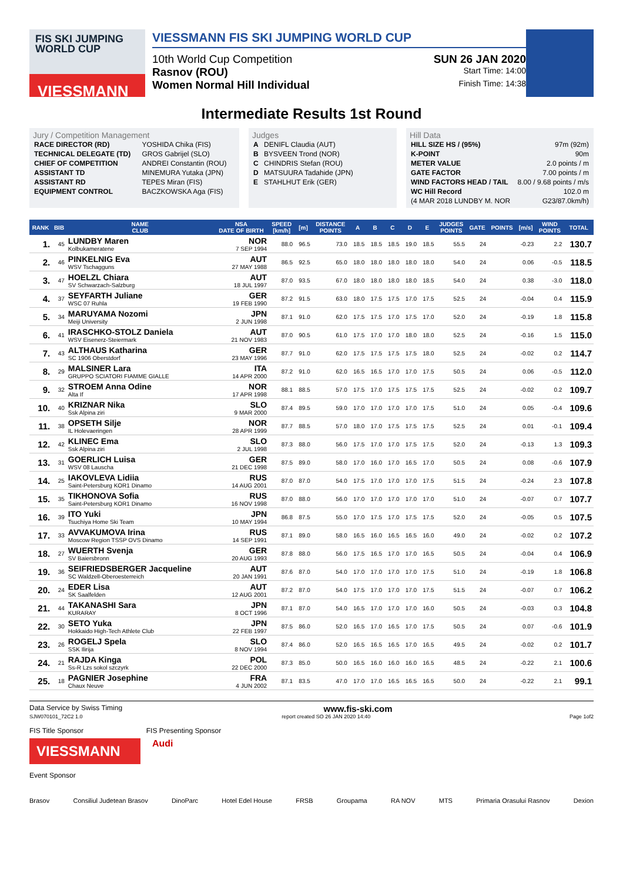FIS SKI JUMPING WORLD CUP
VIESSMANN
VIESSMANN FIS SKI JUMPING WORLD CUP
10th World Cup Competition SUN 26 JAN 2020
Rasnov (ROU) Start Time: 14:00
Women Normal Hill Individual Finish Time: 14:38
Intermediate Results 1st Round
Jury / Competition Management
| RACE DIRECTOR (RD) | YOSHIDA Chika (FIS) |
| TECHNICAL DELEGATE (TD) | GROS Gabrijel (SLO) |
| CHIEF OF COMPETITION | ANDREI Constantin (ROU) |
| ASSISTANT TD | MINEMURA Yutaka (JPN) |
| ASSISTANT RD | TEPES Miran (FIS) |
| EQUIPMENT CONTROL | BACZKOWSKA Aga (FIS) |
Judges
| A | DENIFL Claudia (AUT) |
| B | BYSVEEN Trond (NOR) |
| C | CHINDRIS Stefan (ROU) |
| D | MATSUURA Tadahide (JPN) |
| E | STAHLHUT Erik (GER) |
Hill Data
| HILL SIZE HS / (95%) | 97m (92m) |
| K-POINT | 90m |
| METER VALUE | 2.0 points / m |
| GATE FACTOR | 7.00 points / m |
| WIND FACTORS HEAD / TAIL | 8.00 / 9.68 points / m/s |
| WC Hill Record | 102.0 m |
| (4 MAR 2018 LUNDBY M. NOR | G23/87.0km/h) |
| RANK | BIB | NAME CLUB | NSA DATE OF BIRTH | SPEED [km/h] | [m] | DISTANCE POINTS | A | B | C | D | E | JUDGES POINTS | GATE | POINTS | [m/s] | WIND POINTS | TOTAL |
| --- | --- | --- | --- | --- | --- | --- | --- | --- | --- | --- | --- | --- | --- | --- | --- | --- | --- |
| 1. | 45 | LUNDBY Maren Kolbukameratene | NOR 7 SEP 1994 | 88.0 | 96.5 | 73.0 | 18.5 | 18.5 | 18.5 | 19.0 | 18.5 | 55.5 | 24 | | -0.23 | 2.2 | 130.7 |
| 2. | 46 | PINKELNIG Eva WSV Tschagguns | AUT 27 MAY 1988 | 86.5 | 92.5 | 65.0 | 18.0 | 18.0 | 18.0 | 18.0 | 18.0 | 54.0 | 24 | | 0.06 | -0.5 | 118.5 |
| 3. | 47 | HOELZL Chiara SV Schwarzach-Salzburg | AUT 18 JUL 1997 | 87.0 | 93.5 | 67.0 | 18.0 | 18.0 | 18.0 | 18.0 | 18.5 | 54.0 | 24 | | 0.38 | -3.0 | 118.0 |
| 4. | 37 | SEYFARTH Juliane WSC 07 Ruhla | GER 19 FEB 1990 | 87.2 | 91.5 | 63.0 | 18.0 | 17.5 | 17.5 | 17.0 | 17.5 | 52.5 | 24 | | -0.04 | 0.4 | 115.9 |
| 5. | 34 | MARUYAMA Nozomi Meiji University | JPN 2 JUN 1998 | 87.1 | 91.0 | 62.0 | 17.5 | 17.5 | 17.0 | 17.5 | 17.0 | 52.0 | 24 | | -0.19 | 1.8 | 115.8 |
| 6. | 41 | IRASCHKO-STOLZ Daniela WSV Eisenerz-Steiermark | AUT 21 NOV 1983 | 87.0 | 90.5 | 61.0 | 17.5 | 17.0 | 17.0 | 18.0 | 18.0 | 52.5 | 24 | | -0.16 | 1.5 | 115.0 |
| 7. | 43 | ALTHAUS Katharina SC 1906 Oberstdorf | GER 23 MAY 1996 | 87.7 | 91.0 | 62.0 | 17.5 | 17.5 | 17.5 | 17.5 | 18.0 | 52.5 | 24 | | -0.02 | 0.2 | 114.7 |
| 8. | 29 | MALSINER Lara GRUPPO SCIATORI FIAMME GIALLE | ITA 14 APR 2000 | 87.2 | 91.0 | 62.0 | 16.5 | 16.5 | 17.0 | 17.0 | 17.5 | 50.5 | 24 | | 0.06 | -0.5 | 112.0 |
| 9. | 32 | STROEM Anna Odine Alta If | NOR 17 APR 1998 | 88.1 | 88.5 | 57.0 | 17.5 | 17.0 | 17.5 | 17.5 | 17.5 | 52.5 | 24 | | -0.02 | 0.2 | 109.7 |
| 10. | 40 | KRIZNAR Nika Ssk Alpina ziri | SLO 9 MAR 2000 | 87.4 | 89.5 | 59.0 | 17.0 | 17.0 | 17.0 | 17.0 | 17.5 | 51.0 | 24 | | 0.05 | -0.4 | 109.6 |
| 11. | 38 | OPSETH Silje IL Holevaeringen | NOR 28 APR 1999 | 87.7 | 88.5 | 57.0 | 18.0 | 17.0 | 17.5 | 17.5 | 17.5 | 52.5 | 24 | | 0.01 | -0.1 | 109.4 |
| 12. | 42 | KLINEC Ema Ssk Alpina ziri | SLO 2 JUL 1998 | 87.3 | 88.0 | 56.0 | 17.5 | 17.0 | 17.0 | 17.5 | 17.5 | 52.0 | 24 | | -0.13 | 1.3 | 109.3 |
| 13. | 31 | GOERLICH Luisa WSV 08 Lauscha | GER 21 DEC 1998 | 87.5 | 89.0 | 58.0 | 17.0 | 16.0 | 17.0 | 16.5 | 17.0 | 50.5 | 24 | | 0.08 | -0.6 | 107.9 |
| 14. | 25 | IAKOVLEVA Lidiia Saint-Petersburg KOR1 Dinamo | RUS 14 AUG 2001 | 87.0 | 87.0 | 54.0 | 17.5 | 17.0 | 17.0 | 17.0 | 17.5 | 51.5 | 24 | | -0.24 | 2.3 | 107.8 |
| 15. | 35 | TIKHONOVA Sofia Saint-Petersburg KOR1 Dinamo | RUS 16 NOV 1998 | 87.0 | 88.0 | 56.0 | 17.0 | 17.0 | 17.0 | 17.0 | 17.0 | 51.0 | 24 | | -0.07 | 0.7 | 107.7 |
| 16. | 39 | ITO Yuki Tsuchiya Home Ski Team | JPN 10 MAY 1994 | 86.8 | 87.5 | 55.0 | 17.0 | 17.5 | 17.0 | 17.5 | 17.5 | 52.0 | 24 | | -0.05 | 0.5 | 107.5 |
| 17. | 33 | AVVAKUMOVA Irina Moscow Region TSSP OVS Dinamo | RUS 14 SEP 1991 | 87.1 | 89.0 | 58.0 | 16.5 | 16.0 | 16.5 | 16.5 | 16.0 | 49.0 | 24 | | -0.02 | 0.2 | 107.2 |
| 18. | 27 | WUERTH Svenja SV Baiersbronn | GER 20 AUG 1993 | 87.8 | 88.0 | 56.0 | 17.5 | 16.5 | 17.0 | 17.0 | 16.5 | 50.5 | 24 | | -0.04 | 0.4 | 106.9 |
| 19. | 36 | SEIFRIEDSBERGER Jacqueline SC Waldzell-Oberoesterreich | AUT 20 JAN 1991 | 87.6 | 87.0 | 54.0 | 17.0 | 17.0 | 17.0 | 17.0 | 17.5 | 51.0 | 24 | | -0.19 | 1.8 | 106.8 |
| 20. | 24 | EDER Lisa SK Saalfelden | AUT 12 AUG 2001 | 87.2 | 87.0 | 54.0 | 17.5 | 17.0 | 17.0 | 17.0 | 17.5 | 51.5 | 24 | | -0.07 | 0.7 | 106.2 |
| 21. | 44 | TAKANASHI Sara KURARAY | JPN 8 OCT 1996 | 87.1 | 87.0 | 54.0 | 16.5 | 17.0 | 17.0 | 17.0 | 16.0 | 50.5 | 24 | | -0.03 | 0.3 | 104.8 |
| 22. | 30 | SETO Yuka Hokkaido High-Tech Athlete Club | JPN 22 FEB 1997 | 87.5 | 86.0 | 52.0 | 16.5 | 17.0 | 16.5 | 17.0 | 17.5 | 50.5 | 24 | | 0.07 | -0.6 | 101.9 |
| 23. | 26 | ROGELJ Spela SSK Ilirija | SLO 8 NOV 1994 | 87.4 | 86.0 | 52.0 | 16.5 | 16.5 | 16.5 | 17.0 | 16.5 | 49.5 | 24 | | -0.02 | 0.2 | 101.7 |
| 24. | 21 | RAJDA Kinga Ss-R Lzs sokol szczyrk | POL 22 DEC 2000 | 87.3 | 85.0 | 50.0 | 16.5 | 16.0 | 16.0 | 16.0 | 16.5 | 48.5 | 24 | | -0.22 | 2.1 | 100.6 |
| 25. | 18 | PAGNIER Josephine Chaux Neuve | FRA 4 JUN 2002 | 87.1 | 83.5 | 47.0 | 17.0 | 17.0 | 16.5 | 16.5 | 16.5 | 50.0 | 24 | | -0.22 | 2.1 | 99.1 |
Data Service by Swiss Timing www.fis-ski.com
SJW070101_72C2 1.0 report created SO 26 JAN 2020 14:40 Page 1of2
FIS Title Sponsor FIS Presenting Sponsor
VIESSMANN
Audi
Event Sponsor
Brasov Consiliul Judetean Brasov DinoParc Hotel Edel House FRSB Groupama RA NOV MTS Primaria Orasului Rasnov Dexion